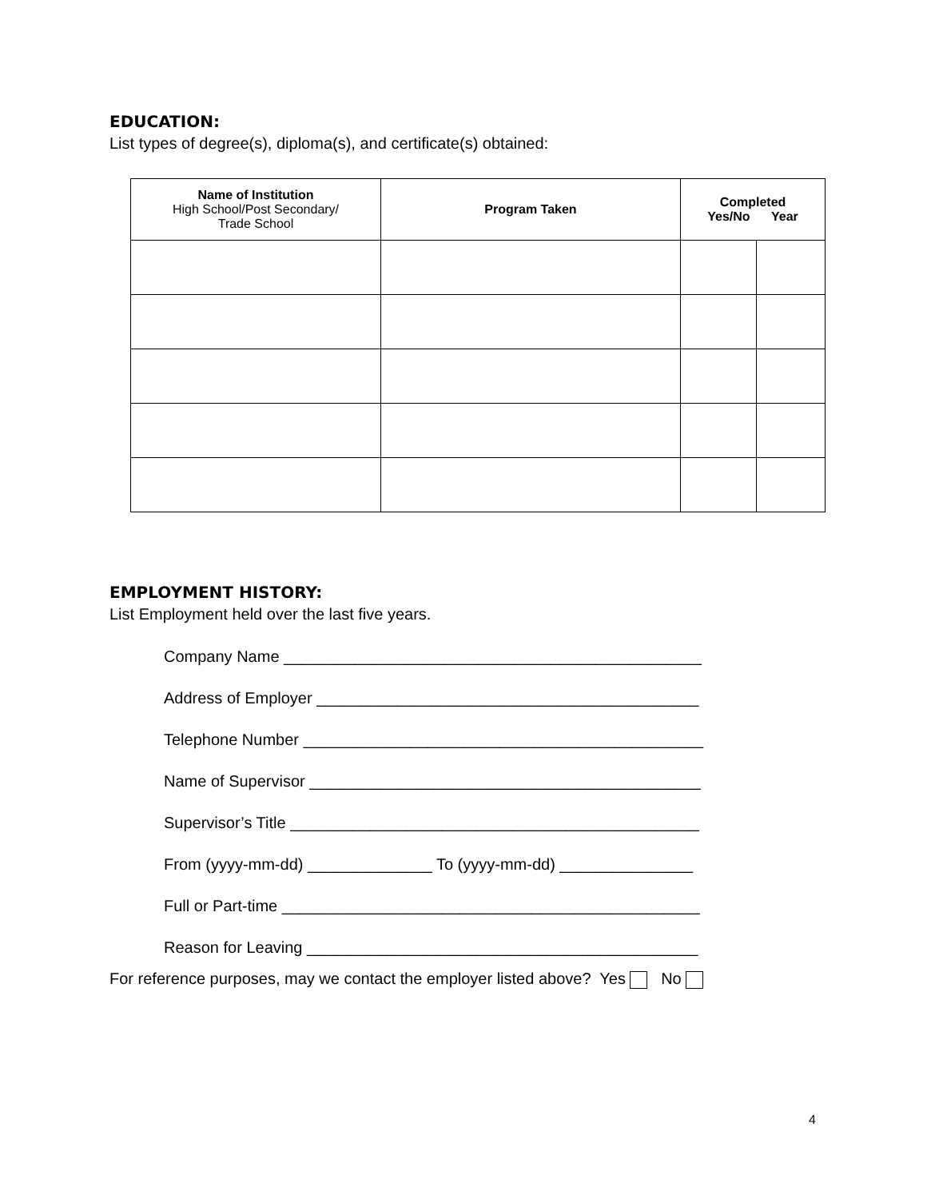EDUCATION:
List types of degree(s), diploma(s), and certificate(s) obtained:
| Name of Institution High School/Post Secondary/ Trade School | Program Taken | Completed Yes/No Year | |
| --- | --- | --- | --- |
EMPLOYMENT HISTORY:
List Employment held over the last five years.
Company Name _______________________________________________
Address of Employer ___________________________________________
Telephone Number _____________________________________________
Name of Supervisor ____________________________________________
Supervisor’s Title ______________________________________________
From (yyyy-mm-dd) ______________ To (yyyy-mm-dd) _______________
Full or Part-time _______________________________________________
Reason for Leaving ____________________________________________
For reference purposes, may we contact the employer listed above? Yes No
4